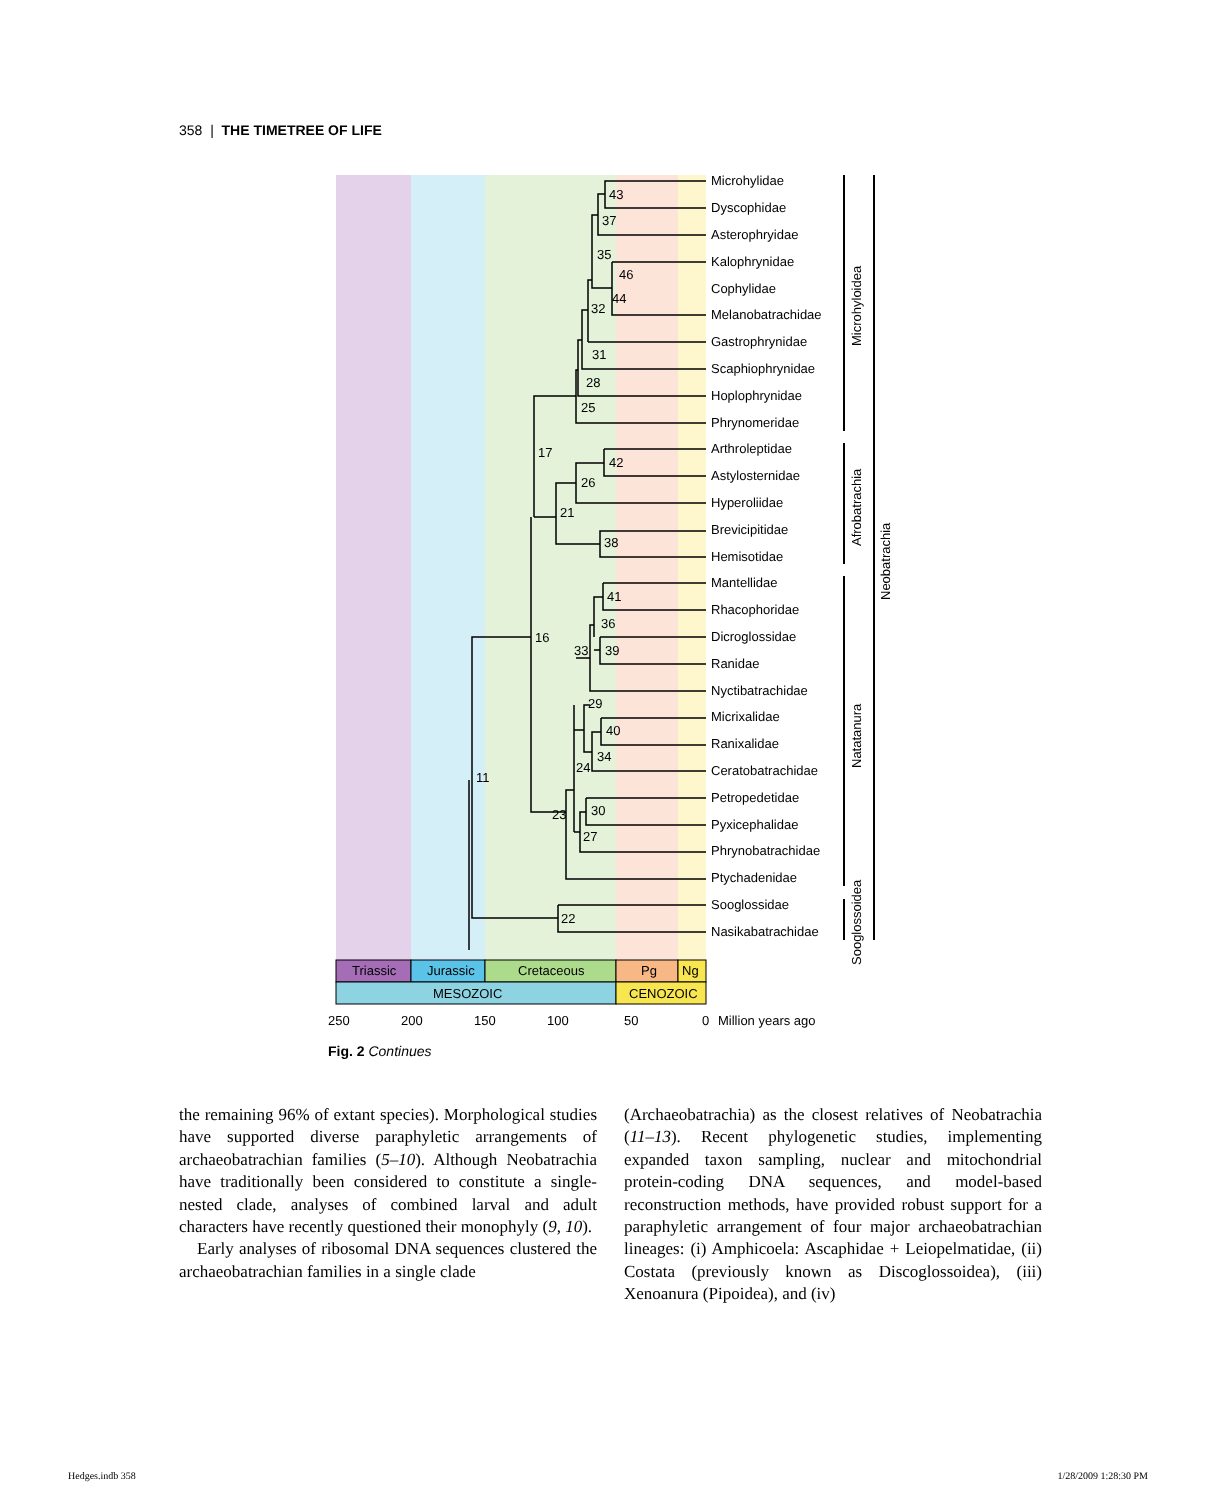358 | THE TIMETREE OF LIFE
Triassic
Jurassic
Cretaceous
Pg
Ng
MESOZOIC
CENOZOIC
250
200
150
100
50
0
Million years ago
Microhylidae
Dyscophidae
Asterophryidae
Kalophrynidae
Cophylidae
Melanobatrachidae
Gastrophrynidae
Scaphiophrynidae
Hoplophrynidae
Phrynomeridae
Arthroleptidae
Astylosternidae
Hyperoliidae
Brevicipitidae
Hemisotidae
Mantellidae
Rhacophoridae
Dicroglossidae
Ranidae
Nyctibatrachidae
Micrixalidae
Ranixalidae
Ceratobatrachidae
Petropedetidae
Pyxicephalidae
Phrynobatrachidae
Ptychadenidae
Sooglossidae
Nasikabatrachidae
11
16
17
21
22
23
24
25
26
27
28
29
30
31
32
33
34
35
36
37
38
39
40
41
42
43
44
46
Microhyloidea
Afrobatrachia
Natatanura
Sooglossoidea
Neobatrachia
Fig. 2 Continues
the remaining 96% of extant species). Morphological studies have supported diverse paraphyletic arrangements of archaeobatrachian families (5–10). Although Neobatrachia have traditionally been considered to constitute a single-nested clade, analyses of combined larval and adult characters have recently questioned their monophyly (9, 10).
Early analyses of ribosomal DNA sequences clustered the archaeobatrachian families in a single clade
(Archaeobatrachia) as the closest relatives of Neobatrachia (11–13). Recent phylogenetic studies, implementing expanded taxon sampling, nuclear and mitochondrial protein-coding DNA sequences, and model-based reconstruction methods, have provided robust support for a paraphyletic arrangement of four major archaeobatrachian lineages: (i) Amphicoela: Ascaphidae + Leiopelmatidae, (ii) Costata (previously known as Discoglossoidea), (iii) Xenoanura (Pipoidea), and (iv)
Hedges.indb 358 1/28/2009 1:28:30 PM